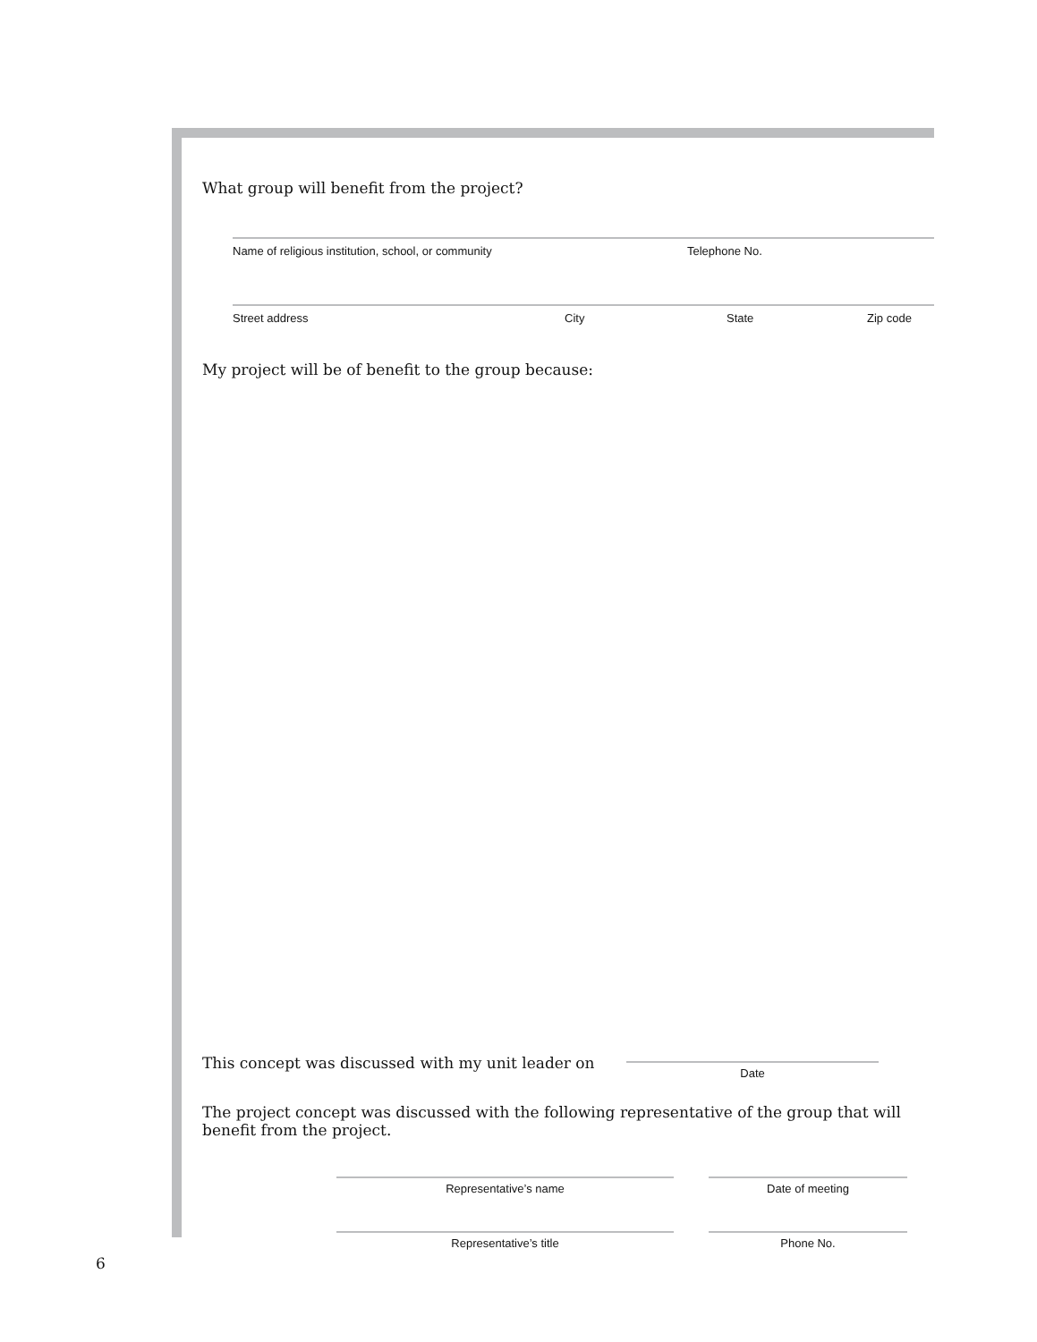What group will benefit from the project?
Name of religious institution, school, or community Telephone No.
Street address City State Zip code
My project will be of benefit to the group because:
This concept was discussed with my unit leader on
Date
The project concept was discussed with the following representative of the group that will benefit from the project.
Representative’s name
Representative’s title
Date of meeting
Phone No.
6